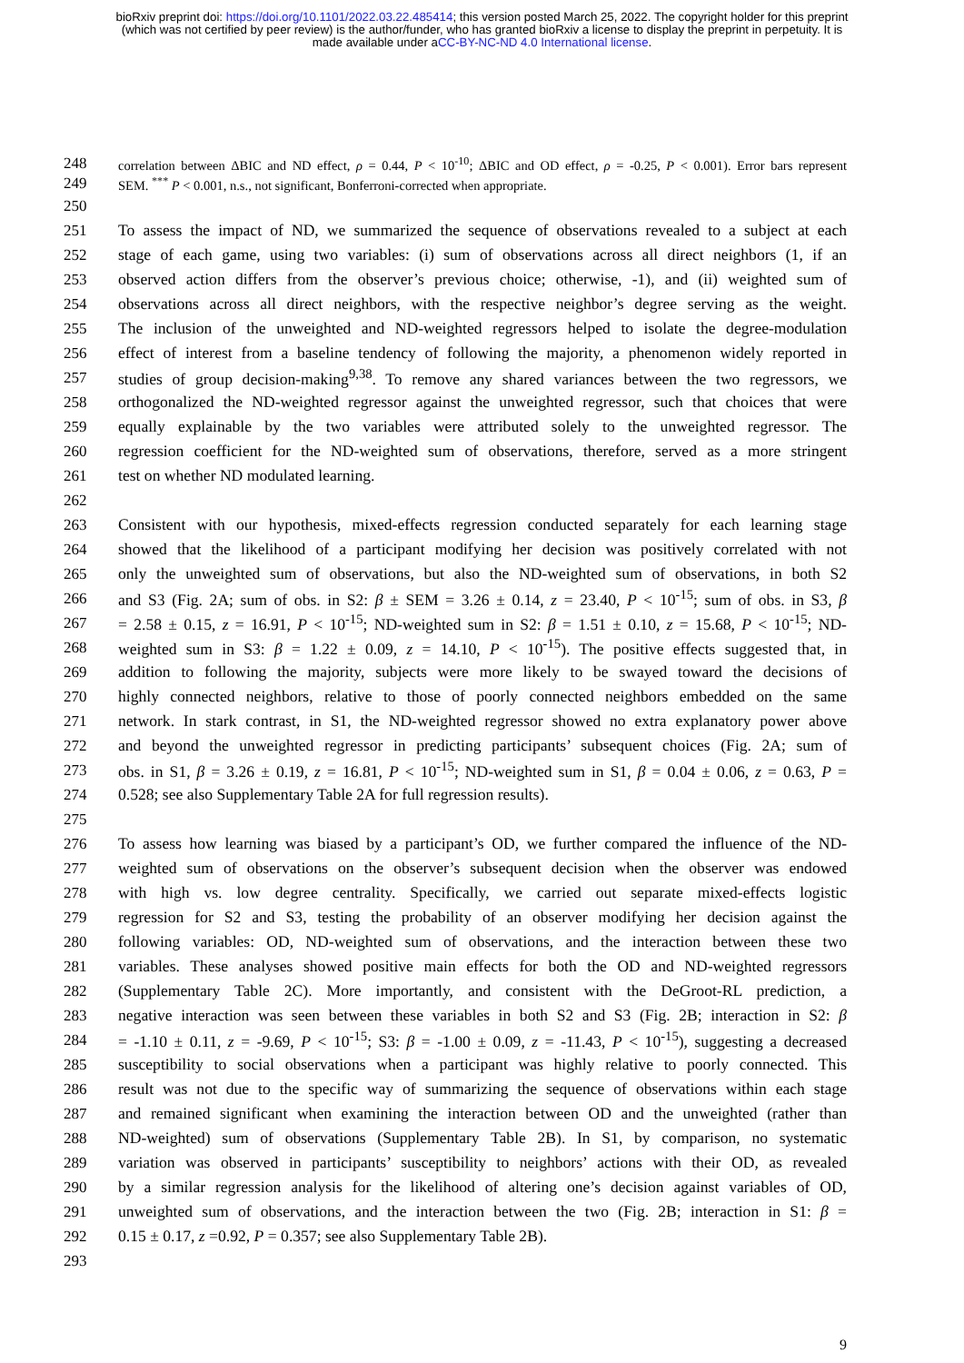bioRxiv preprint doi: https://doi.org/10.1101/2022.03.22.485414; this version posted March 25, 2022. The copyright holder for this preprint
(which was not certified by peer review) is the author/funder, who has granted bioRxiv a license to display the preprint in perpetuity. It is
made available under aCC-BY-NC-ND 4.0 International license.
248 correlation between ΔBIC and ND effect, ρ = 0.44, P < 10<sup>-10</sup>; ΔBIC and OD effect, ρ = -0.25, P < 0.001). Error bars represent
249 SEM. <sup>***</sup> P < 0.001, n.s., not significant, Bonferroni-corrected when appropriate.
250
251 To assess the impact of ND, we summarized the sequence of observations revealed to a subject at each
252 stage of each game, using two variables: (i) sum of observations across all direct neighbors (1, if an
253 observed action differs from the observer’s previous choice; otherwise, -1), and (ii) weighted sum of
254 observations across all direct neighbors, with the respective neighbor’s degree serving as the weight.
255 The inclusion of the unweighted and ND-weighted regressors helped to isolate the degree-modulation
256 effect of interest from a baseline tendency of following the majority, a phenomenon widely reported in
257 studies of group decision-making<sup>9,38</sup>. To remove any shared variances between the two regressors, we
258 orthogonalized the ND-weighted regressor against the unweighted regressor, such that choices that were
259 equally explainable by the two variables were attributed solely to the unweighted regressor. The
260 regression coefficient for the ND-weighted sum of observations, therefore, served as a more stringent
261 test on whether ND modulated learning.
262
263 Consistent with our hypothesis, mixed-effects regression conducted separately for each learning stage
264 showed that the likelihood of a participant modifying her decision was positively correlated with not
265 only the unweighted sum of observations, but also the ND-weighted sum of observations, in both S2
266 and S3 (Fig. 2A; sum of obs. in S2: β ± SEM = 3.26 ± 0.14, z = 23.40, P < 10<sup>-15</sup>; sum of obs. in S3, β
267 = 2.58 ± 0.15, z = 16.91, P < 10<sup>-15</sup>; ND-weighted sum in S2: β = 1.51 ± 0.10, z = 15.68, P < 10<sup>-15</sup>; ND-
268 weighted sum in S3: β = 1.22 ± 0.09, z = 14.10, P < 10<sup>-15</sup>). The positive effects suggested that, in
269 addition to following the majority, subjects were more likely to be swayed toward the decisions of
270 highly connected neighbors, relative to those of poorly connected neighbors embedded on the same
271 network. In stark contrast, in S1, the ND-weighted regressor showed no extra explanatory power above
272 and beyond the unweighted regressor in predicting participants’ subsequent choices (Fig. 2A; sum of
273 obs. in S1, β = 3.26 ± 0.19, z = 16.81, P < 10<sup>-15</sup>; ND-weighted sum in S1, β = 0.04 ± 0.06, z = 0.63, P =
274 0.528; see also Supplementary Table 2A for full regression results).
275
276 To assess how learning was biased by a participant’s OD, we further compared the influence of the ND-
277 weighted sum of observations on the observer’s subsequent decision when the observer was endowed
278 with high vs. low degree centrality. Specifically, we carried out separate mixed-effects logistic
279 regression for S2 and S3, testing the probability of an observer modifying her decision against the
280 following variables: OD, ND-weighted sum of observations, and the interaction between these two
281 variables. These analyses showed positive main effects for both the OD and ND-weighted regressors
282 (Supplementary Table 2C). More importantly, and consistent with the DeGroot-RL prediction, a
283 negative interaction was seen between these variables in both S2 and S3 (Fig. 2B; interaction in S2: β
284 = -1.10 ± 0.11, z = -9.69, P < 10<sup>-15</sup>; S3: β = -1.00 ± 0.09, z = -11.43, P < 10<sup>-15</sup>), suggesting a decreased
285 susceptibility to social observations when a participant was highly relative to poorly connected. This
286 result was not due to the specific way of summarizing the sequence of observations within each stage
287 and remained significant when examining the interaction between OD and the unweighted (rather than
288 ND-weighted) sum of observations (Supplementary Table 2B). In S1, by comparison, no systematic
289 variation was observed in participants’ susceptibility to neighbors’ actions with their OD, as revealed
290 by a similar regression analysis for the likelihood of altering one’s decision against variables of OD,
291 unweighted sum of observations, and the interaction between the two (Fig. 2B; interaction in S1: β =
292 0.15 ± 0.17, z =0.92, P = 0.357; see also Supplementary Table 2B).
293
9